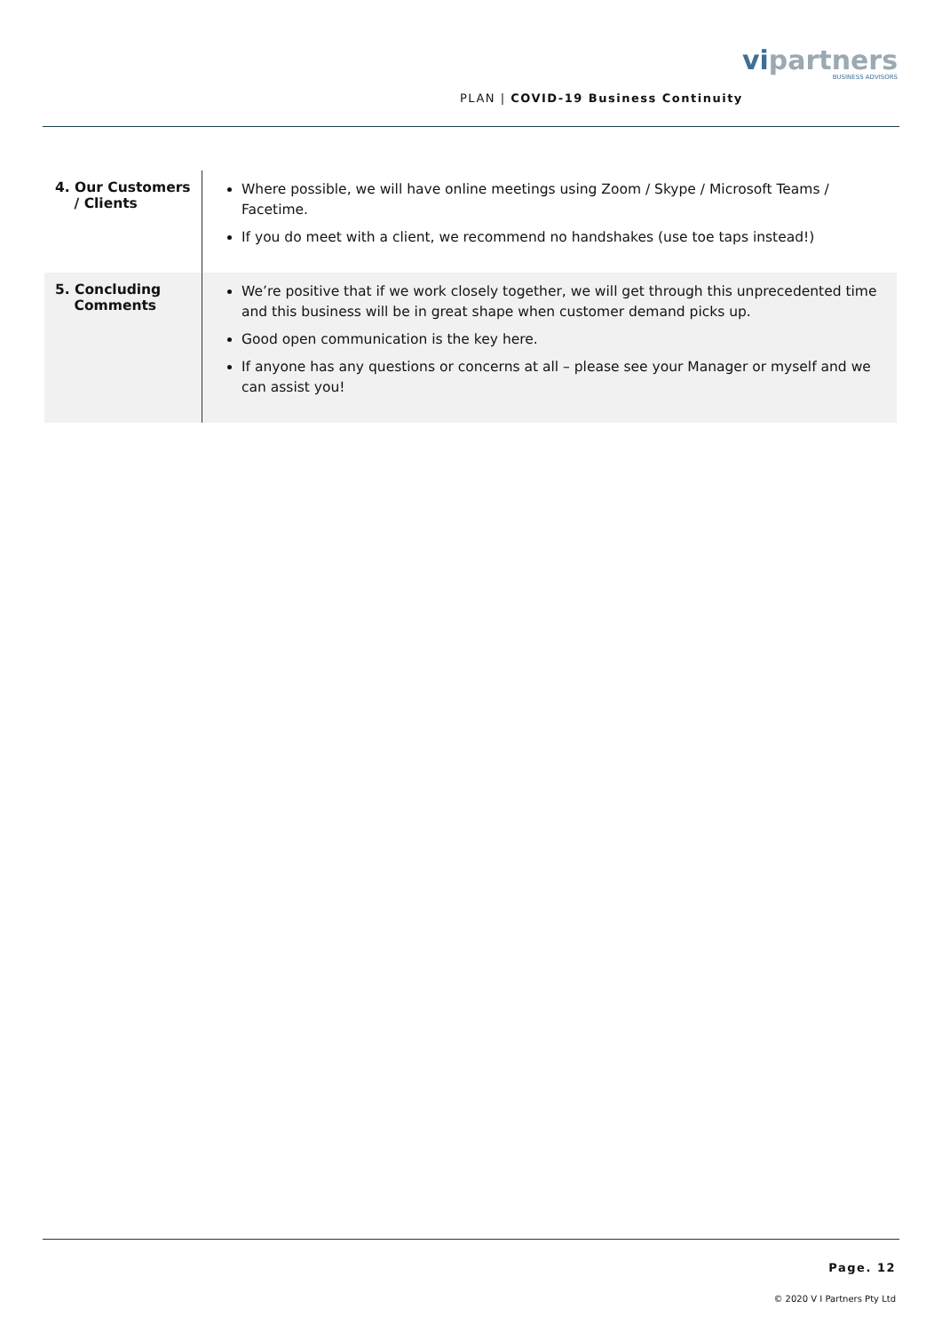PLAN | COVID-19 Business Continuity
vipartners
BUSINESS ADVISORS
| 4. Our Customers / Clients | Where possible, we will have online meetings using Zoom / Skype / Microsoft Teams / Facetime. If you do meet with a client, we recommend no handshakes (use toe taps instead!) |
| 5. Concluding Comments | We’re positive that if we work closely together, we will get through this unprecedented time and this business will be in great shape when customer demand picks up. Good open communication is the key here. If anyone has any questions or concerns at all – please see your Manager or myself and we can assist you! |
Page. 12
© 2020 V I Partners Pty Ltd